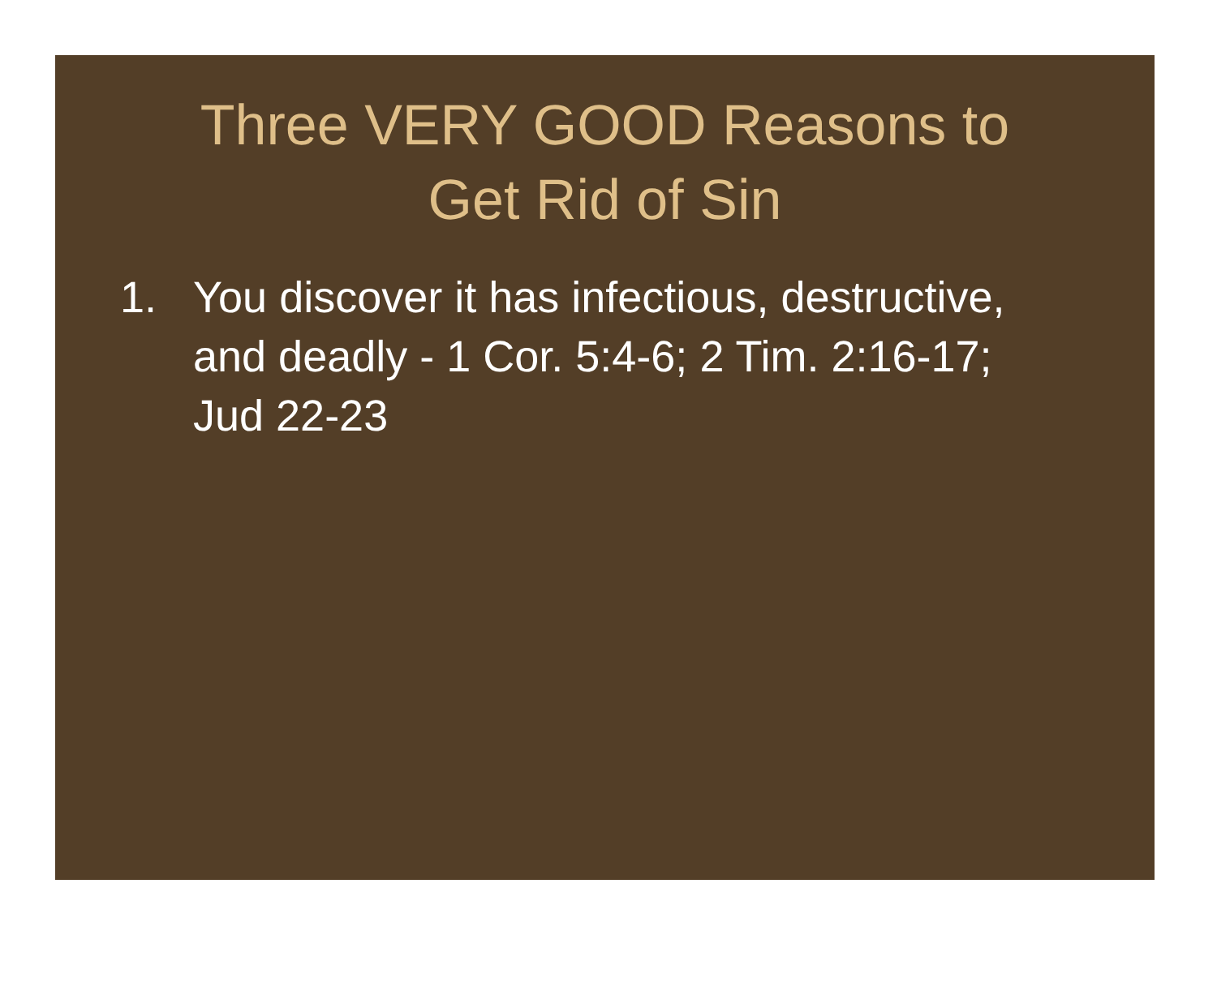Three VERY GOOD Reasons to
Get Rid of Sin
1. You discover it has infectious, destructive, and deadly - 1 Cor. 5:4-6; 2 Tim. 2:16-17; Jud 22-23